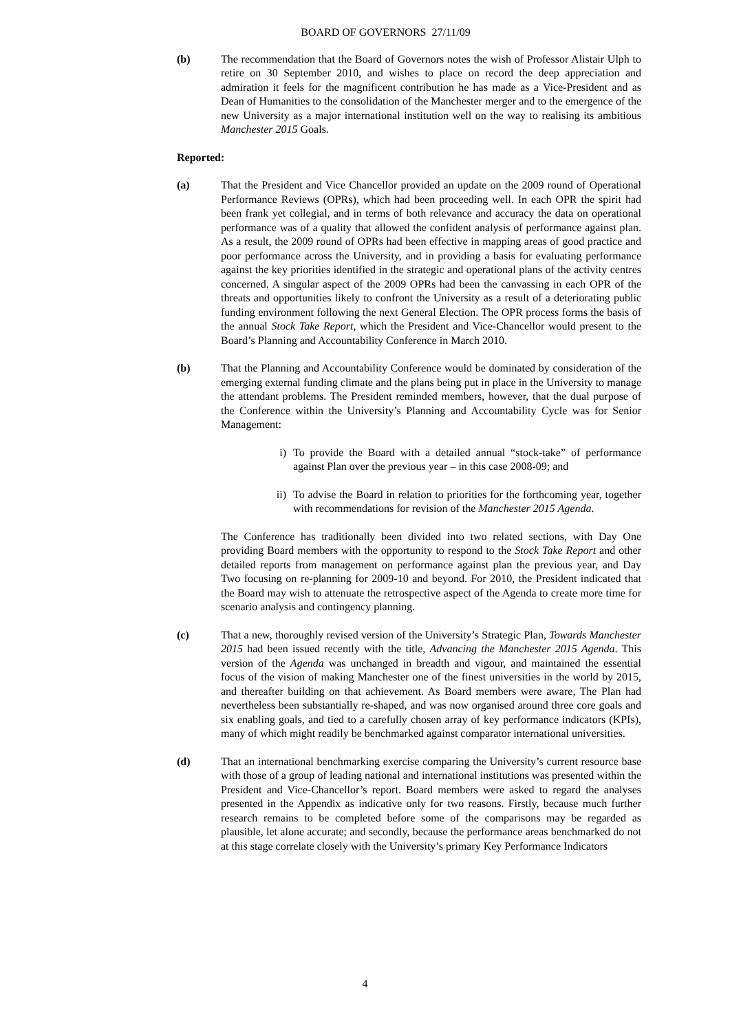BOARD OF GOVERNORS 27/11/09
(b) The recommendation that the Board of Governors notes the wish of Professor Alistair Ulph to retire on 30 September 2010, and wishes to place on record the deep appreciation and admiration it feels for the magnificent contribution he has made as a Vice-President and as Dean of Humanities to the consolidation of the Manchester merger and to the emergence of the new University as a major international institution well on the way to realising its ambitious Manchester 2015 Goals.
Reported:
(a) That the President and Vice Chancellor provided an update on the 2009 round of Operational Performance Reviews (OPRs), which had been proceeding well. In each OPR the spirit had been frank yet collegial, and in terms of both relevance and accuracy the data on operational performance was of a quality that allowed the confident analysis of performance against plan. As a result, the 2009 round of OPRs had been effective in mapping areas of good practice and poor performance across the University, and in providing a basis for evaluating performance against the key priorities identified in the strategic and operational plans of the activity centres concerned. A singular aspect of the 2009 OPRs had been the canvassing in each OPR of the threats and opportunities likely to confront the University as a result of a deteriorating public funding environment following the next General Election. The OPR process forms the basis of the annual Stock Take Report, which the President and Vice-Chancellor would present to the Board’s Planning and Accountability Conference in March 2010.
(b) That the Planning and Accountability Conference would be dominated by consideration of the emerging external funding climate and the plans being put in place in the University to manage the attendant problems. The President reminded members, however, that the dual purpose of the Conference within the University’s Planning and Accountability Cycle was for Senior Management:
i) To provide the Board with a detailed annual “stock-take” of performance against Plan over the previous year – in this case 2008-09; and
ii) To advise the Board in relation to priorities for the forthcoming year, together with recommendations for revision of the Manchester 2015 Agenda.
The Conference has traditionally been divided into two related sections, with Day One providing Board members with the opportunity to respond to the Stock Take Report and other detailed reports from management on performance against plan the previous year, and Day Two focusing on re-planning for 2009-10 and beyond. For 2010, the President indicated that the Board may wish to attenuate the retrospective aspect of the Agenda to create more time for scenario analysis and contingency planning.
(c) That a new, thoroughly revised version of the University’s Strategic Plan, Towards Manchester 2015 had been issued recently with the title, Advancing the Manchester 2015 Agenda. This version of the Agenda was unchanged in breadth and vigour, and maintained the essential focus of the vision of making Manchester one of the finest universities in the world by 2015, and thereafter building on that achievement. As Board members were aware, The Plan had nevertheless been substantially re-shaped, and was now organised around three core goals and six enabling goals, and tied to a carefully chosen array of key performance indicators (KPIs), many of which might readily be benchmarked against comparator international universities.
(d) That an international benchmarking exercise comparing the University’s current resource base with those of a group of leading national and international institutions was presented within the President and Vice-Chancellor’s report. Board members were asked to regard the analyses presented in the Appendix as indicative only for two reasons. Firstly, because much further research remains to be completed before some of the comparisons may be regarded as plausible, let alone accurate; and secondly, because the performance areas benchmarked do not at this stage correlate closely with the University’s primary Key Performance Indicators
4